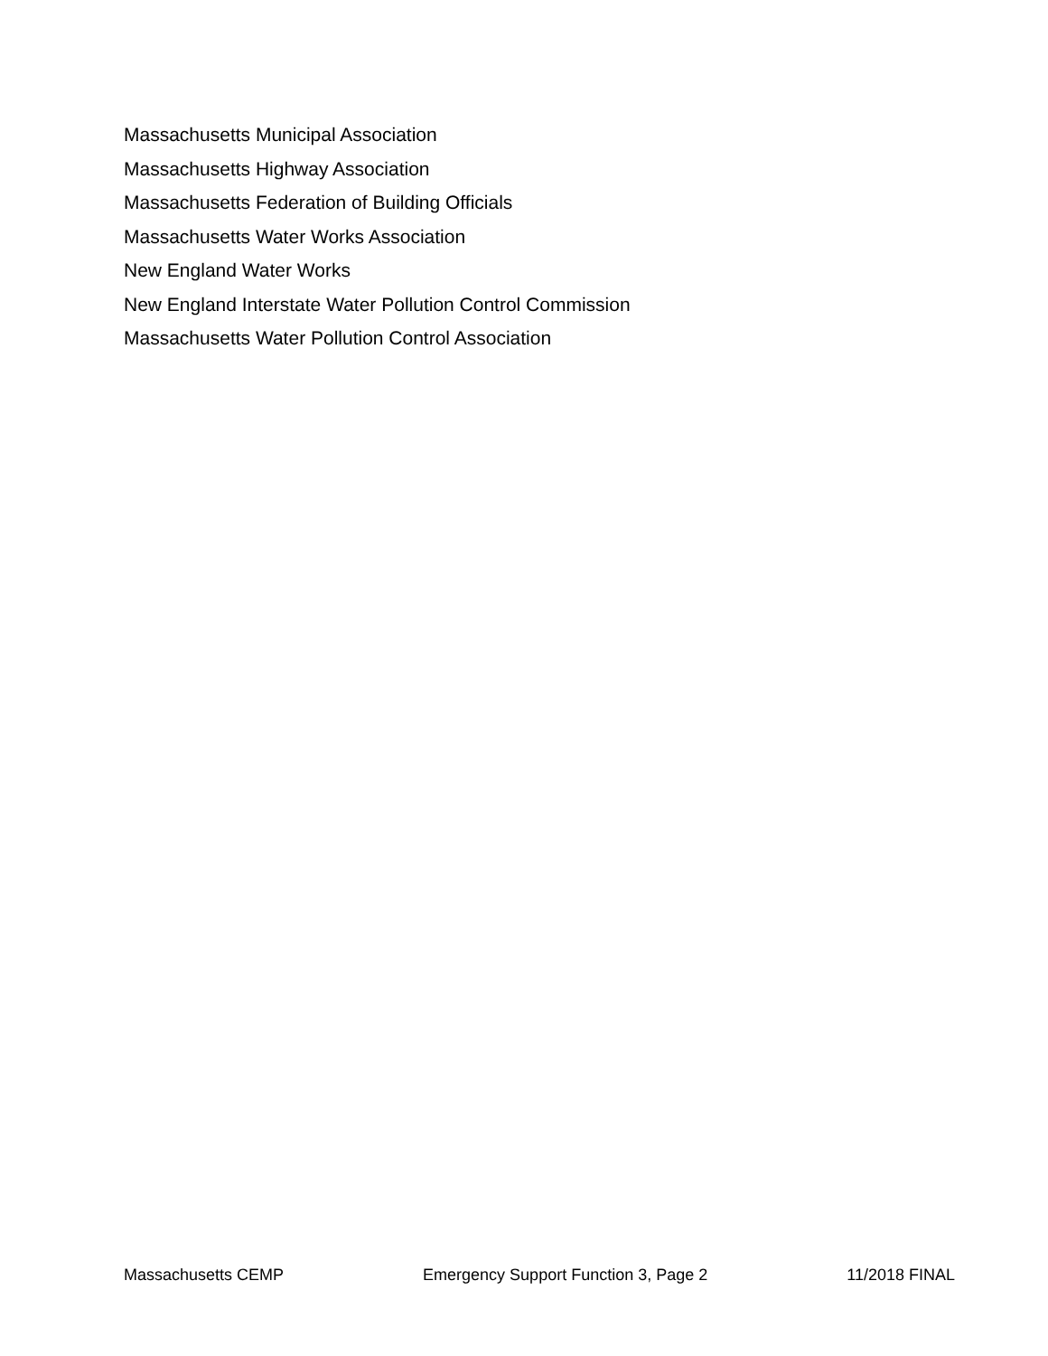Massachusetts Municipal Association
Massachusetts Highway Association
Massachusetts Federation of Building Officials
Massachusetts Water Works Association
New England Water Works
New England Interstate Water Pollution Control Commission
Massachusetts Water Pollution Control Association
Massachusetts CEMP Emergency Support Function 3, Page 2 11/2018 FINAL